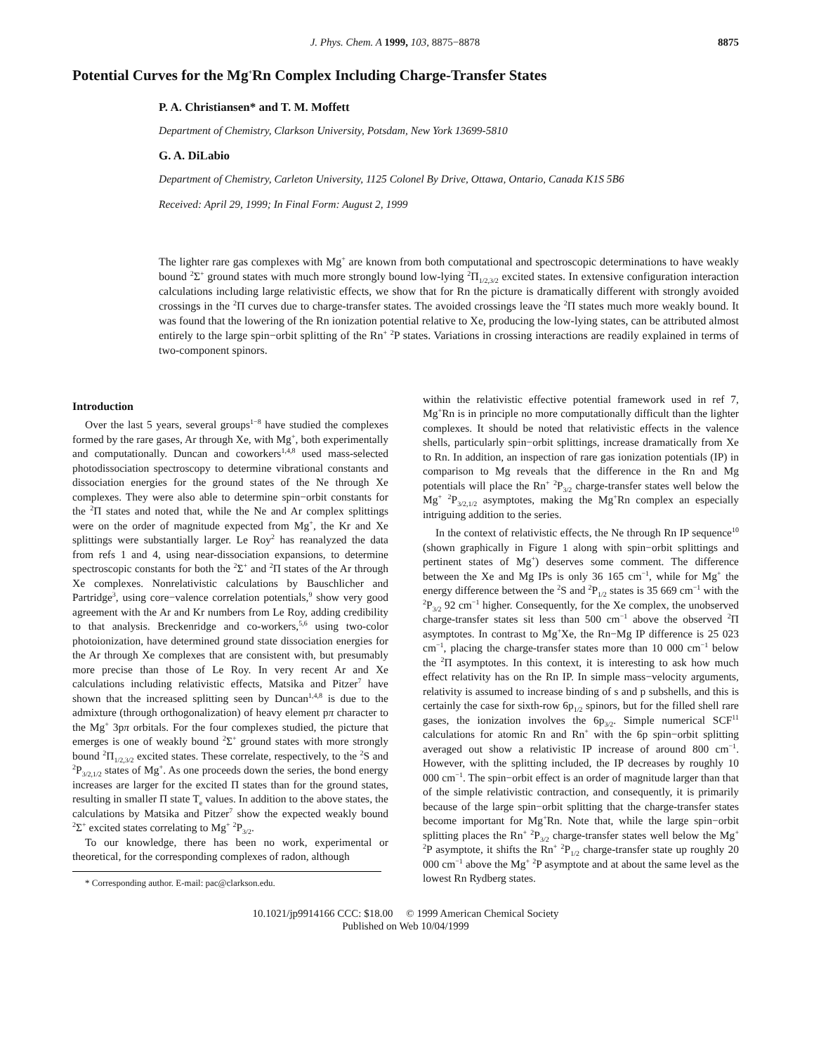J. Phys. Chem. A 1999, 103, 8875−8878 8875
Potential Curves for the Mg<sup>+</sup>Rn Complex Including Charge-Transfer States
P. A. Christiansen* and T. M. Moffett
Department of Chemistry, Clarkson University, Potsdam, New York 13699-5810
G. A. DiLabio
Department of Chemistry, Carleton University, 1125 Colonel By Drive, Ottawa, Ontario, Canada K1S 5B6
Received: April 29, 1999; In Final Form: August 2, 1999
The lighter rare gas complexes with Mg<sup>+</sup> are known from both computational and spectroscopic determinations to have weakly bound <sup>2</sup>Σ<sup>+</sup> ground states with much more strongly bound low-lying <sup>2</sup>Π<sub>1/2,3/2</sub> excited states. In extensive configuration interaction calculations including large relativistic effects, we show that for Rn the picture is dramatically different with strongly avoided crossings in the <sup>2</sup>Π curves due to charge-transfer states. The avoided crossings leave the <sup>2</sup>Π states much more weakly bound. It was found that the lowering of the Rn ionization potential relative to Xe, producing the low-lying states, can be attributed almost entirely to the large spin−orbit splitting of the Rn<sup>+</sup> <sup>2</sup>P states. Variations in crossing interactions are readily explained in terms of two-component spinors.
Introduction
Over the last 5 years, several groups<sup>1−8</sup> have studied the complexes formed by the rare gases, Ar through Xe, with Mg<sup>+</sup>, both experimentally and computationally. Duncan and coworkers<sup>1,4,8</sup> used mass-selected photodissociation spectroscopy to determine vibrational constants and dissociation energies for the ground states of the Ne through Xe complexes. They were also able to determine spin−orbit constants for the <sup>2</sup>Π states and noted that, while the Ne and Ar complex splittings were on the order of magnitude expected from Mg<sup>+</sup>, the Kr and Xe splittings were substantially larger. Le Roy<sup>2</sup> has reanalyzed the data from refs 1 and 4, using near-dissociation expansions, to determine spectroscopic constants for both the <sup>2</sup>Σ<sup>+</sup> and <sup>2</sup>Π states of the Ar through Xe complexes. Nonrelativistic calculations by Bauschlicher and Partridge<sup>3</sup>, using core−valence correlation potentials,<sup>9</sup> show very good agreement with the Ar and Kr numbers from Le Roy, adding credibility to that analysis. Breckenridge and co-workers,<sup>5,6</sup> using two-color photoionization, have determined ground state dissociation energies for the Ar through Xe complexes that are consistent with, but presumably more precise than those of Le Roy. In very recent Ar and Xe calculations including relativistic effects, Matsika and Pitzer<sup>7</sup> have shown that the increased splitting seen by Duncan<sup>1,4,8</sup> is due to the admixture (through orthogonalization) of heavy element pπ character to the Mg<sup>+</sup> 3pπ orbitals. For the four complexes studied, the picture that emerges is one of weakly bound <sup>2</sup>Σ<sup>+</sup> ground states with more strongly bound <sup>2</sup>Π<sub>1/2,3/2</sub> excited states. These correlate, respectively, to the <sup>2</sup>S and <sup>2</sup>P<sub>3/2,1/2</sub> states of Mg<sup>+</sup>. As one proceeds down the series, the bond energy increases are larger for the excited Π states than for the ground states, resulting in smaller Π state T<sub>e</sub> values. In addition to the above states, the calculations by Matsika and Pitzer<sup>7</sup> show the expected weakly bound <sup>2</sup>Σ<sup>+</sup> excited states correlating to Mg<sup>+</sup> <sup>2</sup>P<sub>3/2</sub>.
To our knowledge, there has been no work, experimental or theoretical, for the corresponding complexes of radon, although
* Corresponding author. E-mail: pac@clarkson.edu.
within the relativistic effective potential framework used in ref 7, Mg<sup>+</sup>Rn is in principle no more computationally difficult than the lighter complexes. It should be noted that relativistic effects in the valence shells, particularly spin−orbit splittings, increase dramatically from Xe to Rn. In addition, an inspection of rare gas ionization potentials (IP) in comparison to Mg reveals that the difference in the Rn and Mg potentials will place the Rn<sup>+</sup> <sup>2</sup>P<sub>3/2</sub> charge-transfer states well below the Mg<sup>+</sup> <sup>2</sup>P<sub>3/2,1/2</sub> asymptotes, making the Mg<sup>+</sup>Rn complex an especially intriguing addition to the series.
In the context of relativistic effects, the Ne through Rn IP sequence<sup>10</sup> (shown graphically in Figure 1 along with spin−orbit splittings and pertinent states of Mg<sup>+</sup>) deserves some comment. The difference between the Xe and Mg IPs is only 36 165 cm<sup>−1</sup>, while for Mg<sup>+</sup> the energy difference between the <sup>2</sup>S and <sup>2</sup>P<sub>1/2</sub> states is 35 669 cm<sup>−1</sup> with the <sup>2</sup>P<sub>3/2</sub> 92 cm<sup>−1</sup> higher. Consequently, for the Xe complex, the unobserved charge-transfer states sit less than 500 cm<sup>−1</sup> above the observed <sup>2</sup>Π asymptotes. In contrast to Mg<sup>+</sup>Xe, the Rn−Mg IP difference is 25 023 cm<sup>−1</sup>, placing the charge-transfer states more than 10 000 cm<sup>−1</sup> below the <sup>2</sup>Π asymptotes. In this context, it is interesting to ask how much effect relativity has on the Rn IP. In simple mass−velocity arguments, relativity is assumed to increase binding of s and p subshells, and this is certainly the case for sixth-row 6p<sub>1/2</sub> spinors, but for the filled shell rare gases, the ionization involves the 6p<sub>3/2</sub>. Simple numerical SCF<sup>11</sup> calculations for atomic Rn and Rn<sup>+</sup> with the 6p spin−orbit splitting averaged out show a relativistic IP increase of around 800 cm<sup>−1</sup>. However, with the splitting included, the IP decreases by roughly 10 000 cm<sup>−1</sup>. The spin−orbit effect is an order of magnitude larger than that of the simple relativistic contraction, and consequently, it is primarily because of the large spin−orbit splitting that the charge-transfer states become important for Mg<sup>+</sup>Rn. Note that, while the large spin−orbit splitting places the Rn<sup>+</sup> <sup>2</sup>P<sub>3/2</sub> charge-transfer states well below the Mg<sup>+</sup> <sup>2</sup>P asymptote, it shifts the Rn<sup>+</sup> <sup>2</sup>P<sub>1/2</sub> charge-transfer state up roughly 20 000 cm<sup>−1</sup> above the Mg<sup>+</sup> <sup>2</sup>P asymptote and at about the same level as the lowest Rn Rydberg states.
10.1021/jp9914166 CCC: $18.00 © 1999 American Chemical Society
Published on Web 10/04/1999